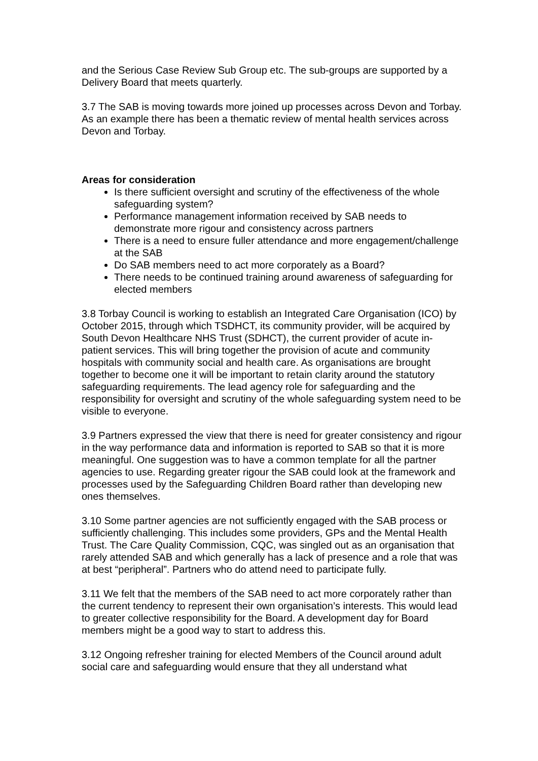and the Serious Case Review Sub Group etc. The sub-groups are supported by a Delivery Board that meets quarterly.
3.7 The SAB is moving towards more joined up processes across Devon and Torbay. As an example there has been a thematic review of mental health services across Devon and Torbay.
Areas for consideration
Is there sufficient oversight and scrutiny of the effectiveness of the whole safeguarding system?
Performance management information received by SAB needs to demonstrate more rigour and consistency across partners
There is a need to ensure fuller attendance and more engagement/challenge at the SAB
Do SAB members need to act more corporately as a Board?
There needs to be continued training around awareness of safeguarding for elected members
3.8 Torbay Council is working to establish an Integrated Care Organisation (ICO) by October 2015, through which TSDHCT, its community provider, will be acquired by South Devon Healthcare NHS Trust (SDHCT), the current provider of acute in-patient services. This will bring together the provision of acute and community hospitals with community social and health care. As organisations are brought together to become one it will be important to retain clarity around the statutory safeguarding requirements. The lead agency role for safeguarding and the responsibility for oversight and scrutiny of the whole safeguarding system need to be visible to everyone.
3.9 Partners expressed the view that there is need for greater consistency and rigour in the way performance data and information is reported to SAB so that it is more meaningful. One suggestion was to have a common template for all the partner agencies to use. Regarding greater rigour the SAB could look at the framework and processes used by the Safeguarding Children Board rather than developing new ones themselves.
3.10 Some partner agencies are not sufficiently engaged with the SAB process or sufficiently challenging. This includes some providers, GPs and the Mental Health Trust. The Care Quality Commission, CQC, was singled out as an organisation that rarely attended SAB and which generally has a lack of presence and a role that was at best “peripheral”. Partners who do attend need to participate fully.
3.11 We felt that the members of the SAB need to act more corporately rather than the current tendency to represent their own organisation’s interests. This would lead to greater collective responsibility for the Board. A development day for Board members might be a good way to start to address this.
3.12 Ongoing refresher training for elected Members of the Council around adult social care and safeguarding would ensure that they all understand what